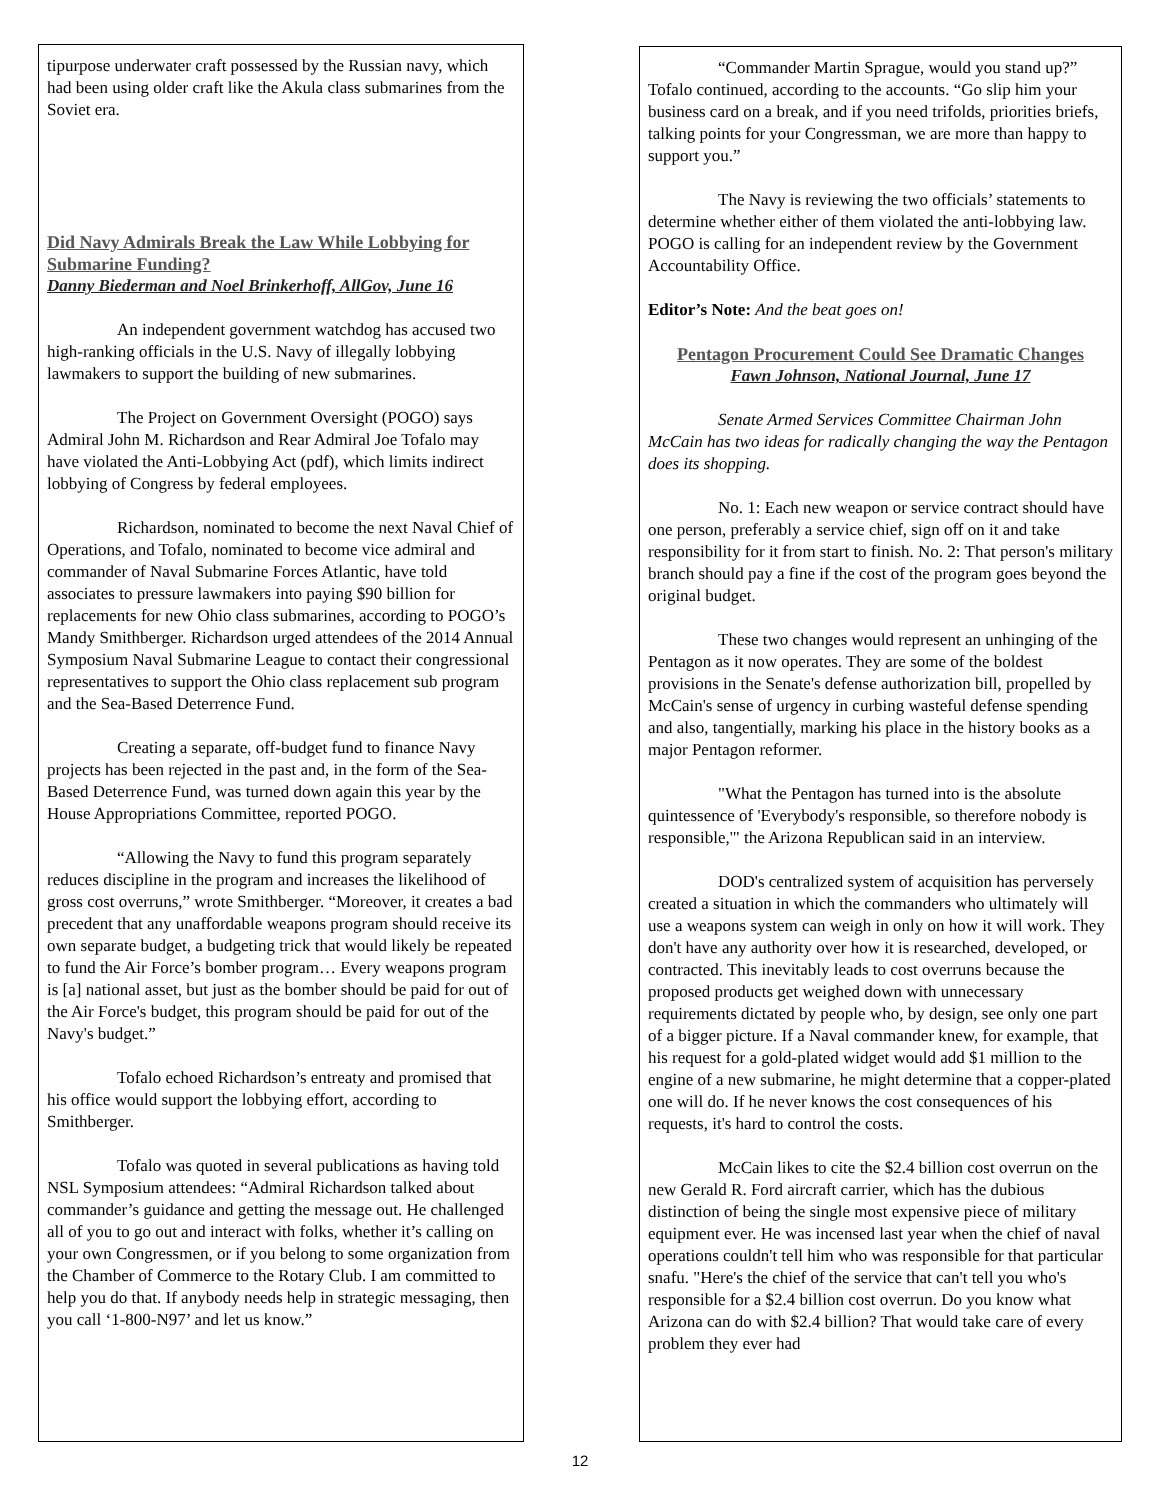tipurpose underwater craft possessed by the Russian navy, which had been using older craft like the Akula class submarines from the Soviet era.
Did Navy Admirals Break the Law While Lobbying for Submarine Funding?
Danny Biederman and Noel Brinkerhoff, AllGov, June 16
An independent government watchdog has accused two high-ranking officials in the U.S. Navy of illegally lobbying lawmakers to support the building of new submarines.
The Project on Government Oversight (POGO) says Admiral John M. Richardson and Rear Admiral Joe Tofalo may have violated the Anti-Lobbying Act (pdf), which limits indirect lobbying of Congress by federal employees.
Richardson, nominated to become the next Naval Chief of Operations, and Tofalo, nominated to become vice admiral and commander of Naval Submarine Forces Atlantic, have told associates to pressure lawmakers into paying $90 billion for replacements for new Ohio class submarines, according to POGO’s Mandy Smithberger. Richardson urged attendees of the 2014 Annual Symposium Naval Submarine League to contact their congressional representatives to support the Ohio class replacement sub program and the Sea-Based Deterrence Fund.
Creating a separate, off-budget fund to finance Navy projects has been rejected in the past and, in the form of the Sea-Based Deterrence Fund, was turned down again this year by the House Appropriations Committee, reported POGO.
“Allowing the Navy to fund this program separately reduces discipline in the program and increases the likelihood of gross cost overruns,” wrote Smithberger. “Moreover, it creates a bad precedent that any unaffordable weapons program should receive its own separate budget, a budgeting trick that would likely be repeated to fund the Air Force’s bomber program… Every weapons program is [a] national asset, but just as the bomber should be paid for out of the Air Force's budget, this program should be paid for out of the Navy's budget.”
Tofalo echoed Richardson’s entreaty and promised that his office would support the lobbying effort, according to Smithberger.
Tofalo was quoted in several publications as having told NSL Symposium attendees: “Admiral Richardson talked about commander’s guidance and getting the message out. He challenged all of you to go out and interact with folks, whether it’s calling on your own Congressmen, or if you belong to some organization from the Chamber of Commerce to the Rotary Club. I am committed to help you do that. If anybody needs help in strategic messaging, then you call ‘1-800-N97’ and let us know.”
“Commander Martin Sprague, would you stand up?” Tofalo continued, according to the accounts. “Go slip him your business card on a break, and if you need trifolds, priorities briefs, talking points for your Congressman, we are more than happy to support you.”
The Navy is reviewing the two officials’ statements to determine whether either of them violated the anti-lobbying law. POGO is calling for an independent review by the Government Accountability Office.
Editor’s Note: And the beat goes on!
Pentagon Procurement Could See Dramatic Changes
Fawn Johnson, National Journal, June 17
Senate Armed Services Committee Chairman John McCain has two ideas for radically changing the way the Pentagon does its shopping.
No. 1: Each new weapon or service contract should have one person, preferably a service chief, sign off on it and take responsibility for it from start to finish. No. 2: That person's military branch should pay a fine if the cost of the program goes beyond the original budget.
These two changes would represent an unhinging of the Pentagon as it now operates. They are some of the boldest provisions in the Senate's defense authorization bill, propelled by McCain's sense of urgency in curbing wasteful defense spending and also, tangentially, marking his place in the history books as a major Pentagon reformer.
"What the Pentagon has turned into is the absolute quintessence of 'Everybody's responsible, so therefore nobody is responsible,'" the Arizona Republican said in an interview.
DOD's centralized system of acquisition has perversely created a situation in which the commanders who ultimately will use a weapons system can weigh in only on how it will work. They don't have any authority over how it is researched, developed, or contracted. This inevitably leads to cost overruns because the proposed products get weighed down with unnecessary requirements dictated by people who, by design, see only one part of a bigger picture. If a Naval commander knew, for example, that his request for a gold-plated widget would add $1 million to the engine of a new submarine, he might determine that a copper-plated one will do. If he never knows the cost consequences of his requests, it's hard to control the costs.
McCain likes to cite the $2.4 billion cost overrun on the new Gerald R. Ford aircraft carrier, which has the dubious distinction of being the single most expensive piece of military equipment ever. He was incensed last year when the chief of naval operations couldn't tell him who was responsible for that particular snafu. "Here's the chief of the service that can't tell you who's responsible for a $2.4 billion cost overrun. Do you know what Arizona can do with $2.4 billion? That would take care of every problem they ever had
12